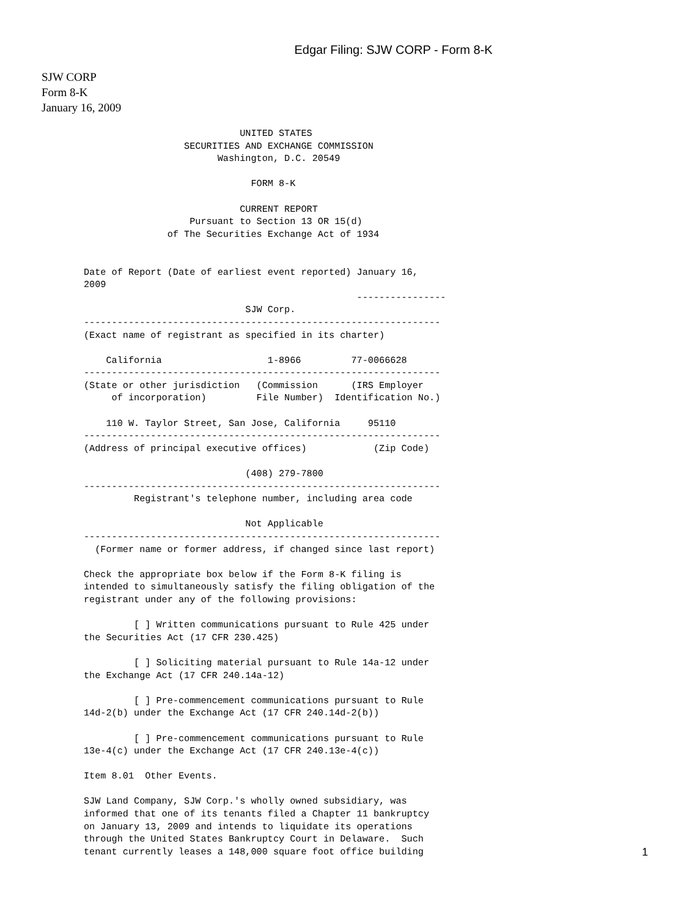Edgar Filing: SJW CORP - Form 8-K
SJW CORP
Form 8-K
January 16, 2009
                            UNITED STATES
                  SECURITIES AND EXCHANGE COMMISSION
                        Washington, D.C. 20549

                              FORM 8-K

                            CURRENT REPORT
                   Pursuant to Section 13 OR 15(d)
               of The Securities Exchange Act of 1934


Date of Report (Date of earliest event reported) January 16,
2009
                                                 ----------------
                             SJW Corp.
----------------------------------------------------------------
(Exact name of registrant as specified in its charter)

    California                   1-8966         77-0066628
----------------------------------------------------------------
(State or other jurisdiction   (Commission      (IRS Employer
     of incorporation)         File Number)  Identification No.)

    110 W. Taylor Street, San Jose, California     95110
----------------------------------------------------------------
(Address of principal executive offices)            (Zip Code)

                             (408) 279-7800
----------------------------------------------------------------
         Registrant's telephone number, including area code

                             Not Applicable
----------------------------------------------------------------
  (Former name or former address, if changed since last report)

Check the appropriate box below if the Form 8-K filing is
intended to simultaneously satisfy the filing obligation of the
registrant under any of the following provisions:

         [ ] Written communications pursuant to Rule 425 under
the Securities Act (17 CFR 230.425)

         [ ] Soliciting material pursuant to Rule 14a-12 under
the Exchange Act (17 CFR 240.14a-12)

         [ ] Pre-commencement communications pursuant to Rule
14d-2(b) under the Exchange Act (17 CFR 240.14d-2(b))

         [ ] Pre-commencement communications pursuant to Rule
13e-4(c) under the Exchange Act (17 CFR 240.13e-4(c))

Item 8.01  Other Events.

SJW Land Company, SJW Corp.'s wholly owned subsidiary, was
informed that one of its tenants filed a Chapter 11 bankruptcy
on January 13, 2009 and intends to liquidate its operations
through the United States Bankruptcy Court in Delaware.  Such
tenant currently leases a 148,000 square foot office building
1